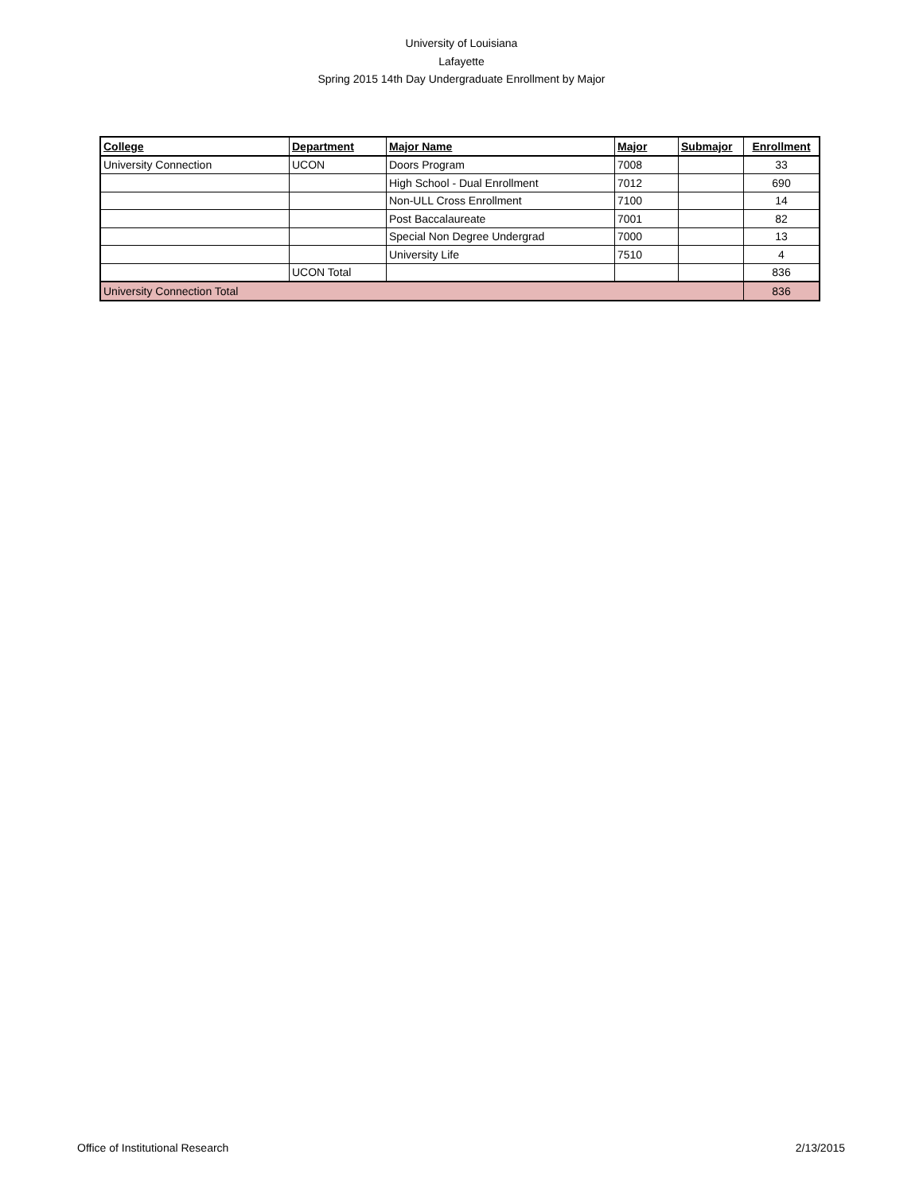University of Louisiana
Lafayette
Spring 2015 14th Day Undergraduate Enrollment by Major
| College | Department | Major Name | Major | Submajor | Enrollment |
| --- | --- | --- | --- | --- | --- |
| University Connection | UCON | Doors Program | 7008 | | 33 |
| | | High School - Dual Enrollment | 7012 | | 690 |
| | | Non-ULL Cross Enrollment | 7100 | | 14 |
| | | Post Baccalaureate | 7001 | | 82 |
| | | Special Non Degree Undergrad | 7000 | | 13 |
| | | University Life | 7510 | | 4 |
| | UCON Total | | | | 836 |
| University Connection Total | | | | | 836 |
Office of Institutional Research 2/13/2015